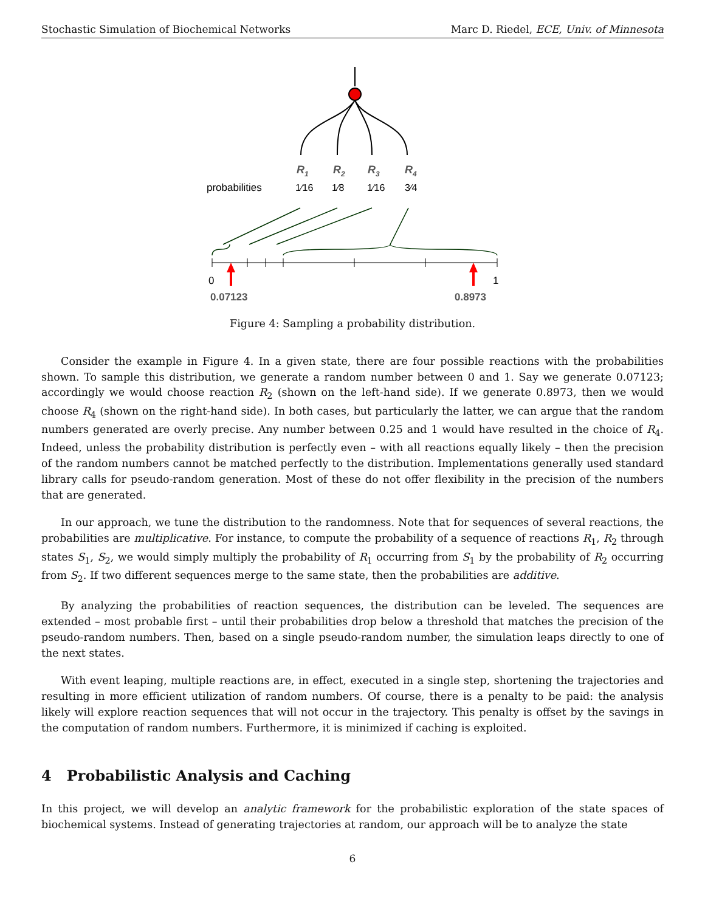Stochastic Simulation of Biochemical Networks Marc D. Riedel, ECE, Univ. of Minnesota
R1
R2
R3
R4
probabilities
1⁄16
1⁄8
1⁄16
3⁄4
0
1
0.07123
0.8973
Figure 4: Sampling a probability distribution.
Consider the example in Figure 4. In a given state, there are four possible reactions with the probabilities shown. To sample this distribution, we generate a random number between 0 and 1. Say we generate 0.07123; accordingly we would choose reaction R<sub>2</sub> (shown on the left-hand side). If we generate 0.8973, then we would choose R<sub>4</sub> (shown on the right-hand side). In both cases, but particularly the latter, we can argue that the random numbers generated are overly precise. Any number between 0.25 and 1 would have resulted in the choice of R<sub>4</sub>. Indeed, unless the probability distribution is perfectly even – with all reactions equally likely – then the precision of the random numbers cannot be matched perfectly to the distribution. Implementations generally used standard library calls for pseudo-random generation. Most of these do not offer flexibility in the precision of the numbers that are generated.
In our approach, we tune the distribution to the randomness. Note that for sequences of several reactions, the probabilities are multiplicative. For instance, to compute the probability of a sequence of reactions R<sub>1</sub>, R<sub>2</sub> through states S<sub>1</sub>, S<sub>2</sub>, we would simply multiply the probability of R<sub>1</sub> occurring from S<sub>1</sub> by the probability of R<sub>2</sub> occurring from S<sub>2</sub>. If two different sequences merge to the same state, then the probabilities are additive.
By analyzing the probabilities of reaction sequences, the distribution can be leveled. The sequences are extended – most probable first – until their probabilities drop below a threshold that matches the precision of the pseudo-random numbers. Then, based on a single pseudo-random number, the simulation leaps directly to one of the next states.
With event leaping, multiple reactions are, in effect, executed in a single step, shortening the trajectories and resulting in more efficient utilization of random numbers. Of course, there is a penalty to be paid: the analysis likely will explore reaction sequences that will not occur in the trajectory. This penalty is offset by the savings in the computation of random numbers. Furthermore, it is minimized if caching is exploited.
4 Probabilistic Analysis and Caching
In this project, we will develop an analytic framework for the probabilistic exploration of the state spaces of biochemical systems. Instead of generating trajectories at random, our approach will be to analyze the state
6